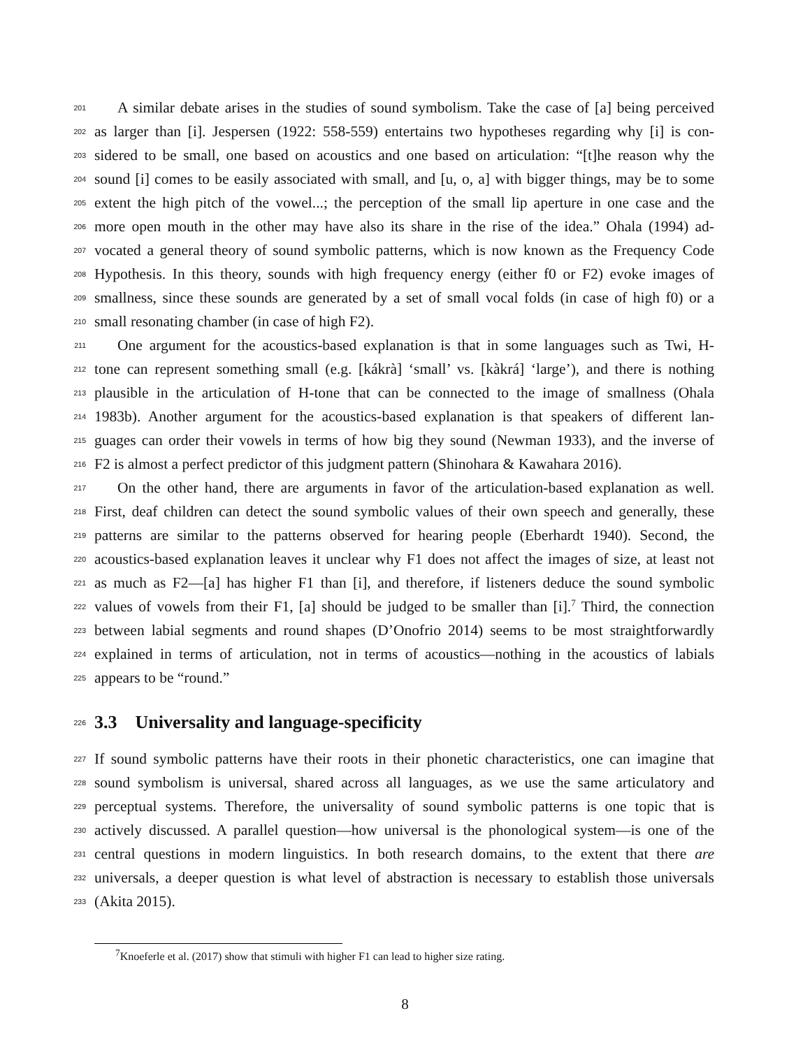201 A similar debate arises in the studies of sound symbolism. Take the case of [a] being perceived
202 as larger than [i]. Jespersen (1922: 558-559) entertains two hypotheses regarding why [i] is con-
203 sidered to be small, one based on acoustics and one based on articulation: “[t]he reason why the
204 sound [i] comes to be easily associated with small, and [u, o, a] with bigger things, may be to some
205 extent the high pitch of the vowel...; the perception of the small lip aperture in one case and the
206 more open mouth in the other may have also its share in the rise of the idea.” Ohala (1994) ad-
207 vocated a general theory of sound symbolic patterns, which is now known as the Frequency Code
208 Hypothesis. In this theory, sounds with high frequency energy (either f0 or F2) evoke images of
209 smallness, since these sounds are generated by a set of small vocal folds (in case of high f0) or a
210 small resonating chamber (in case of high F2).
211 One argument for the acoustics-based explanation is that in some languages such as Twi, H-
212 tone can represent something small (e.g. [kákrà] ‘small’ vs. [kàkrá] ‘large’), and there is nothing
213 plausible in the articulation of H-tone that can be connected to the image of smallness (Ohala
214 1983b). Another argument for the acoustics-based explanation is that speakers of different lan-
215 guages can order their vowels in terms of how big they sound (Newman 1933), and the inverse of
216 F2 is almost a perfect predictor of this judgment pattern (Shinohara & Kawahara 2016).
217 On the other hand, there are arguments in favor of the articulation-based explanation as well.
218 First, deaf children can detect the sound symbolic values of their own speech and generally, these
219 patterns are similar to the patterns observed for hearing people (Eberhardt 1940). Second, the
220 acoustics-based explanation leaves it unclear why F1 does not affect the images of size, at least not
221 as much as F2—[a] has higher F1 than [i], and therefore, if listeners deduce the sound symbolic
222 values of vowels from their F1, [a] should be judged to be smaller than [i].<sup>7</sup> Third, the connection
223 between labial segments and round shapes (D’Onofrio 2014) seems to be most straightforwardly
224 explained in terms of articulation, not in terms of acoustics—nothing in the acoustics of labials
225 appears to be “round.”
226 3.3 Universality and language-specificity
227 If sound symbolic patterns have their roots in their phonetic characteristics, one can imagine that
228 sound symbolism is universal, shared across all languages, as we use the same articulatory and
229 perceptual systems. Therefore, the universality of sound symbolic patterns is one topic that is
230 actively discussed. A parallel question—how universal is the phonological system—is one of the
231 central questions in modern linguistics. In both research domains, to the extent that there are
232 universals, a deeper question is what level of abstraction is necessary to establish those universals
233 (Akita 2015).
<sup>7</sup> Knoeferle et al. (2017) show that stimuli with higher F1 can lead to higher size rating.
8